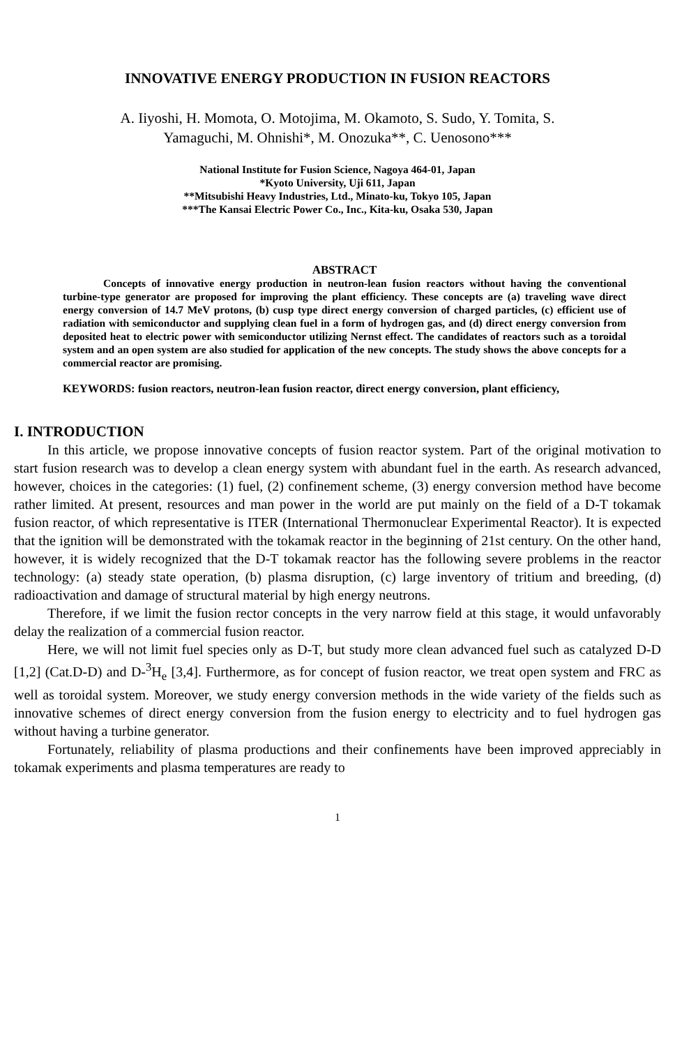INNOVATIVE ENERGY PRODUCTION IN FUSION REACTORS
A. Iiyoshi, H. Momota, O. Motojima, M. Okamoto, S. Sudo, Y. Tomita, S.
Yamaguchi, M. Ohnishi*, M. Onozuka**, C. Uenosono***
National Institute for Fusion Science, Nagoya 464-01, Japan
*Kyoto University, Uji 611, Japan
**Mitsubishi Heavy Industries, Ltd., Minato-ku, Tokyo 105, Japan
***The Kansai Electric Power Co., Inc., Kita-ku, Osaka 530, Japan
ABSTRACT
Concepts of innovative energy production in neutron-lean fusion reactors without having the conventional turbine-type generator are proposed for improving the plant efficiency. These concepts are (a) traveling wave direct energy conversion of 14.7 MeV protons, (b) cusp type direct energy conversion of charged particles, (c) efficient use of radiation with semiconductor and supplying clean fuel in a form of hydrogen gas, and (d) direct energy conversion from deposited heat to electric power with semiconductor utilizing Nernst effect. The candidates of reactors such as a toroidal system and an open system are also studied for application of the new concepts. The study shows the above concepts for a commercial reactor are promising.
KEYWORDS: fusion reactors, neutron-lean fusion reactor, direct energy conversion, plant efficiency,
I. INTRODUCTION
In this article, we propose innovative concepts of fusion reactor system. Part of the original motivation to start fusion research was to develop a clean energy system with abundant fuel in the earth. As research advanced, however, choices in the categories: (1) fuel, (2) confinement scheme, (3) energy conversion method have become rather limited. At present, resources and man power in the world are put mainly on the field of a D-T tokamak fusion reactor, of which representative is ITER (International Thermonuclear Experimental Reactor). It is expected that the ignition will be demonstrated with the tokamak reactor in the beginning of 21st century. On the other hand, however, it is widely recognized that the D-T tokamak reactor has the following severe problems in the reactor technology: (a) steady state operation, (b) plasma disruption, (c) large inventory of tritium and breeding, (d) radioactivation and damage of structural material by high energy neutrons.
Therefore, if we limit the fusion rector concepts in the very narrow field at this stage, it would unfavorably delay the realization of a commercial fusion reactor.
Here, we will not limit fuel species only as D-T, but study more clean advanced fuel such as catalyzed D-D [1,2] (Cat.D-D) and D-<sup>3</sup>H<sub>e</sub> [3,4]. Furthermore, as for concept of fusion reactor, we treat open system and FRC as well as toroidal system. Moreover, we study energy conversion methods in the wide variety of the fields such as innovative schemes of direct energy conversion from the fusion energy to electricity and to fuel hydrogen gas without having a turbine generator.
Fortunately, reliability of plasma productions and their confinements have been improved appreciably in tokamak experiments and plasma temperatures are ready to
1